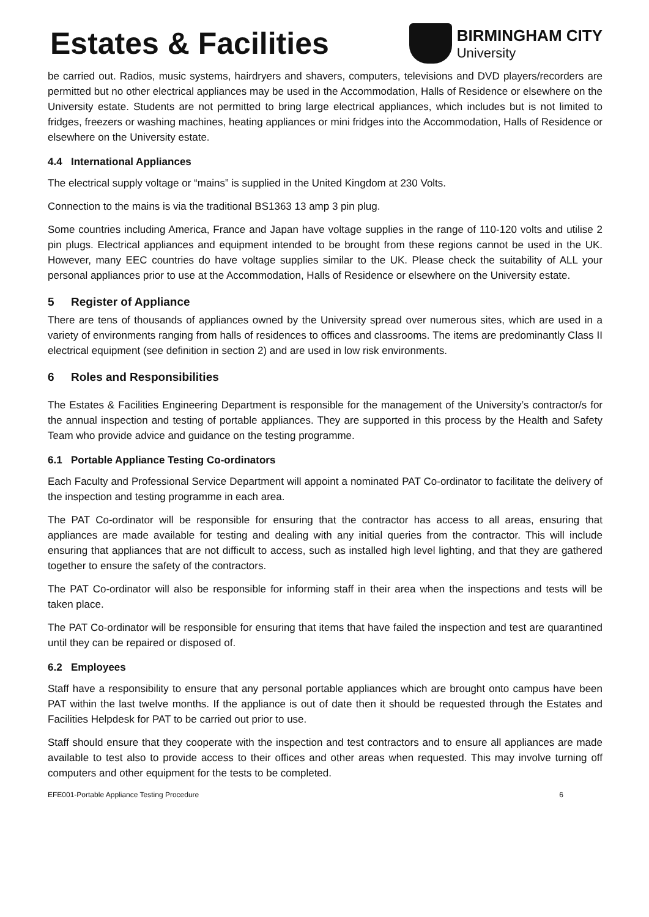Estates & Facilities
BIRMINGHAM CITY
University
be carried out. Radios, music systems, hairdryers and shavers, computers, televisions and DVD players/recorders are permitted but no other electrical appliances may be used in the Accommodation, Halls of Residence or elsewhere on the University estate. Students are not permitted to bring large electrical appliances, which includes but is not limited to fridges, freezers or washing machines, heating appliances or mini fridges into the Accommodation, Halls of Residence or elsewhere on the University estate.
4.4 International Appliances
The electrical supply voltage or “mains” is supplied in the United Kingdom at 230 Volts.
Connection to the mains is via the traditional BS1363 13 amp 3 pin plug.
Some countries including America, France and Japan have voltage supplies in the range of 110-120 volts and utilise 2 pin plugs. Electrical appliances and equipment intended to be brought from these regions cannot be used in the UK. However, many EEC countries do have voltage supplies similar to the UK. Please check the suitability of ALL your personal appliances prior to use at the Accommodation, Halls of Residence or elsewhere on the University estate.
5 Register of Appliance
There are tens of thousands of appliances owned by the University spread over numerous sites, which are used in a variety of environments ranging from halls of residences to offices and classrooms. The items are predominantly Class II electrical equipment (see definition in section 2) and are used in low risk environments.
6 Roles and Responsibilities
The Estates & Facilities Engineering Department is responsible for the management of the University’s contractor/s for the annual inspection and testing of portable appliances. They are supported in this process by the Health and Safety Team who provide advice and guidance on the testing programme.
6.1 Portable Appliance Testing Co-ordinators
Each Faculty and Professional Service Department will appoint a nominated PAT Co-ordinator to facilitate the delivery of the inspection and testing programme in each area.
The PAT Co-ordinator will be responsible for ensuring that the contractor has access to all areas, ensuring that appliances are made available for testing and dealing with any initial queries from the contractor. This will include ensuring that appliances that are not difficult to access, such as installed high level lighting, and that they are gathered together to ensure the safety of the contractors.
The PAT Co-ordinator will also be responsible for informing staff in their area when the inspections and tests will be taken place.
The PAT Co-ordinator will be responsible for ensuring that items that have failed the inspection and test are quarantined until they can be repaired or disposed of.
6.2 Employees
Staff have a responsibility to ensure that any personal portable appliances which are brought onto campus have been PAT within the last twelve months. If the appliance is out of date then it should be requested through the Estates and Facilities Helpdesk for PAT to be carried out prior to use.
Staff should ensure that they cooperate with the inspection and test contractors and to ensure all appliances are made available to test also to provide access to their offices and other areas when requested. This may involve turning off computers and other equipment for the tests to be completed.
EFE001-Portable Appliance Testing Procedure 6